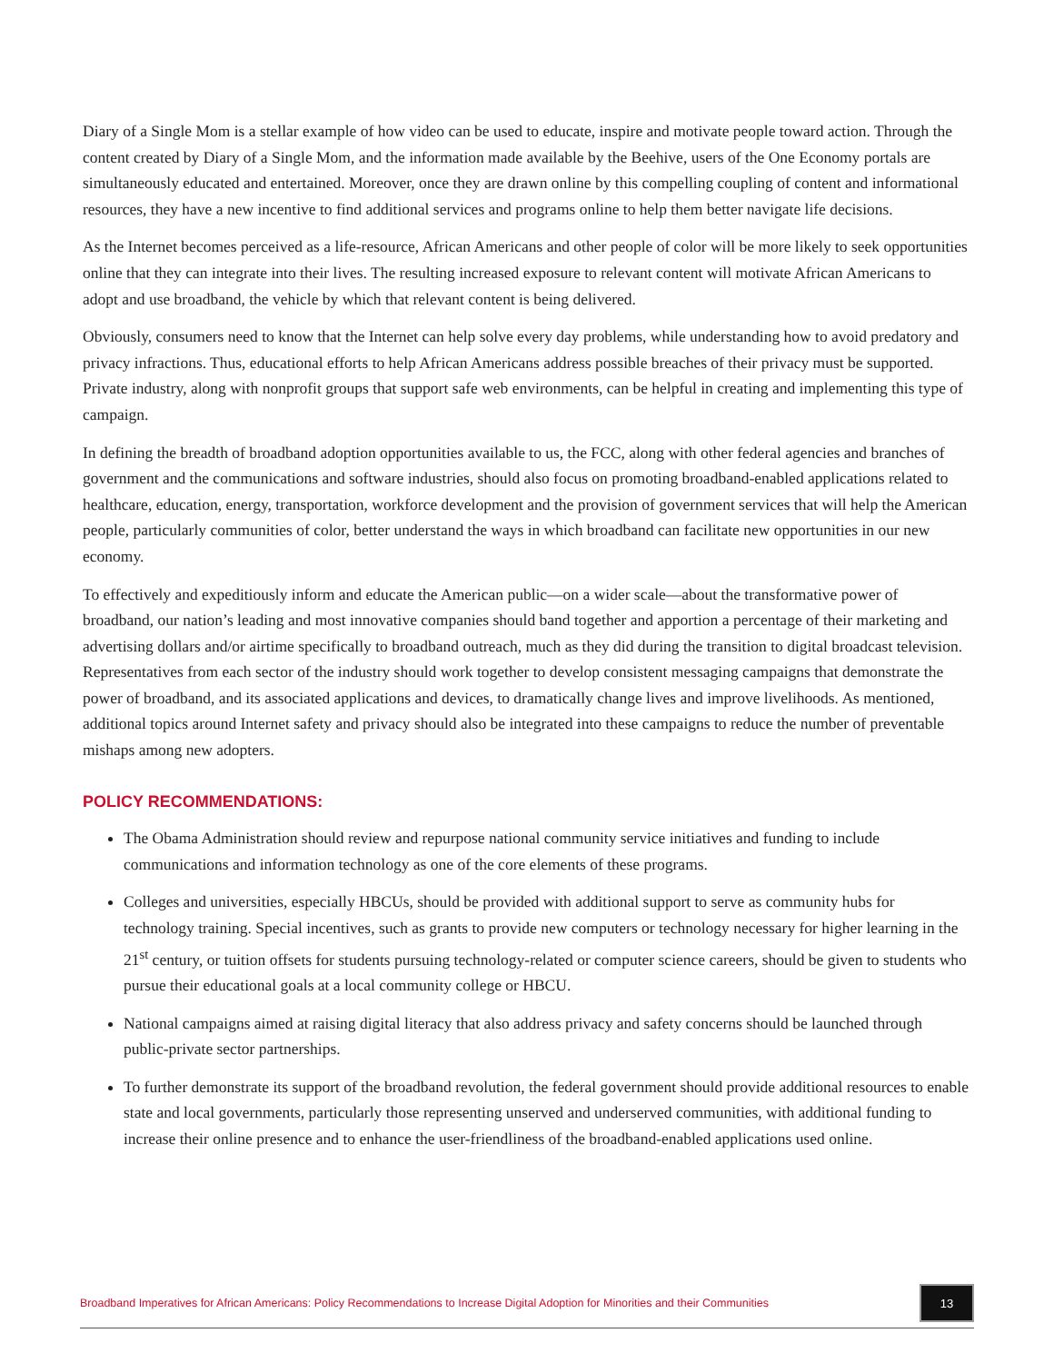Diary of a Single Mom is a stellar example of how video can be used to educate, inspire and motivate people toward action. Through the content created by Diary of a Single Mom, and the information made available by the Beehive, users of the One Economy portals are simultaneously educated and entertained. Moreover, once they are drawn online by this compelling coupling of content and informational resources, they have a new incentive to find additional services and programs online to help them better navigate life decisions.
As the Internet becomes perceived as a life-resource, African Americans and other people of color will be more likely to seek opportunities online that they can integrate into their lives. The resulting increased exposure to relevant content will motivate African Americans to adopt and use broadband, the vehicle by which that relevant content is being delivered.
Obviously, consumers need to know that the Internet can help solve every day problems, while understanding how to avoid predatory and privacy infractions. Thus, educational efforts to help African Americans address possible breaches of their privacy must be supported. Private industry, along with nonprofit groups that support safe web environments, can be helpful in creating and implementing this type of campaign.
In defining the breadth of broadband adoption opportunities available to us, the FCC, along with other federal agencies and branches of government and the communications and software industries, should also focus on promoting broadband-enabled applications related to healthcare, education, energy, transportation, workforce development and the provision of government services that will help the American people, particularly communities of color, better understand the ways in which broadband can facilitate new opportunities in our new economy.
To effectively and expeditiously inform and educate the American public—on a wider scale—about the transformative power of broadband, our nation’s leading and most innovative companies should band together and apportion a percentage of their marketing and advertising dollars and/or airtime specifically to broadband outreach, much as they did during the transition to digital broadcast television. Representatives from each sector of the industry should work together to develop consistent messaging campaigns that demonstrate the power of broadband, and its associated applications and devices, to dramatically change lives and improve livelihoods. As mentioned, additional topics around Internet safety and privacy should also be integrated into these campaigns to reduce the number of preventable mishaps among new adopters.
POLICY RECOMMENDATIONS:
The Obama Administration should review and repurpose national community service initiatives and funding to include communications and information technology as one of the core elements of these programs.
Colleges and universities, especially HBCUs, should be provided with additional support to serve as community hubs for technology training. Special incentives, such as grants to provide new computers or technology necessary for higher learning in the 21<sup>st</sup> century, or tuition offsets for students pursuing technology-related or computer science careers, should be given to students who pursue their educational goals at a local community college or HBCU.
National campaigns aimed at raising digital literacy that also address privacy and safety concerns should be launched through public-private sector partnerships.
To further demonstrate its support of the broadband revolution, the federal government should provide additional resources to enable state and local governments, particularly those representing unserved and underserved communities, with additional funding to increase their online presence and to enhance the user-friendliness of the broadband-enabled applications used online.
Broadband Imperatives for African Americans: Policy Recommendations to Increase Digital Adoption for Minorities and their Communities 13